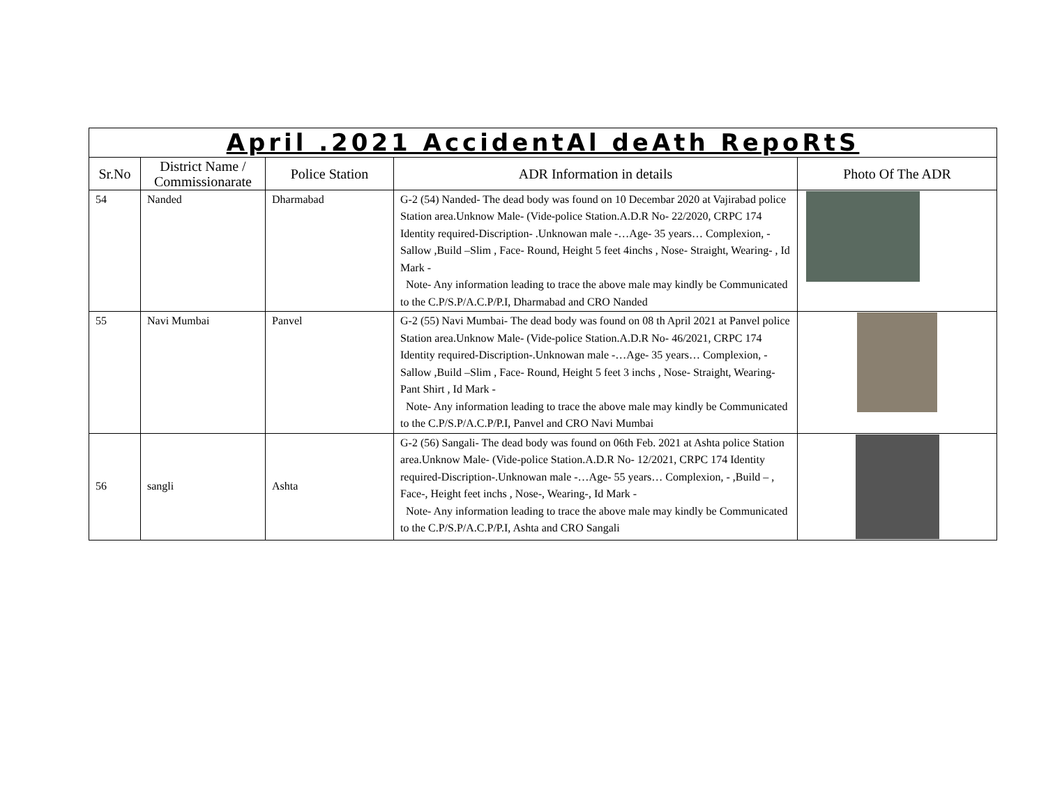| April .2021 AccidentAl deAth RepoRtS | | | | |
| Sr.No | District Name / Commissionarate | Police Station | ADR Information in details | Photo Of The ADR |
| 54 | Nanded | Dharmabad | G-2 (54) Nanded- The dead body was found on 10 Decembar 2020 at Vajirabad police Station area.Unknow Male- (Vide-police Station.A.D.R No- 22/2020, CRPC 174 Identity required-Discription- .Unknowan male -…Age- 35 years… Complexion, -Sallow ,Build –Slim , Face- Round, Height 5 feet 4inchs , Nose- Straight, Wearing- , Id Mark - Note- Any information leading to trace the above male may kindly be Communicated to the C.P/S.P/A.C.P/P.I, Dharmabad and CRO Nanded | |
| 55 | Navi Mumbai | Panvel | G-2 (55) Navi Mumbai- The dead body was found on 08 th April 2021 at Panvel police Station area.Unknow Male- (Vide-police Station.A.D.R No- 46/2021, CRPC 174 Identity required-Discription-.Unknowan male -…Age- 35 years… Complexion, -Sallow ,Build –Slim , Face- Round, Height 5 feet 3 inchs , Nose- Straight, Wearing- Pant Shirt , Id Mark - Note- Any information leading to trace the above male may kindly be Communicated to the C.P/S.P/A.C.P/P.I, Panvel and CRO Navi Mumbai | |
| 56 | sangli | Ashta | G-2 (56) Sangali- The dead body was found on 06th Feb. 2021 at Ashta police Station area.Unknow Male- (Vide-police Station.A.D.R No- 12/2021, CRPC 174 Identity required-Discription-.Unknowan male -…Age- 55 years… Complexion, - ,Build – , Face-, Height feet inchs , Nose-, Wearing-, Id Mark - Note- Any information leading to trace the above male may kindly be Communicated to the C.P/S.P/A.C.P/P.I, Ashta and CRO Sangali | |